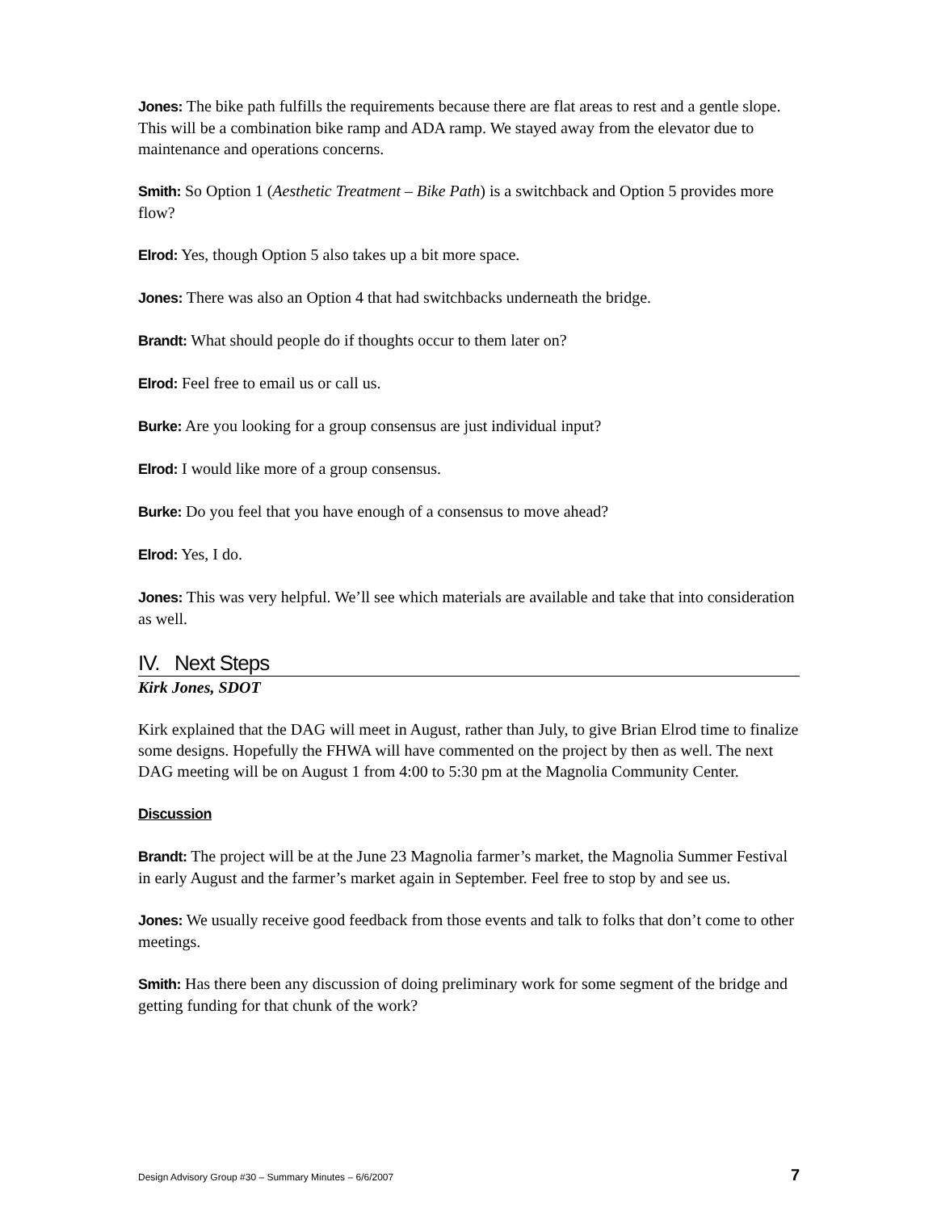Jones: The bike path fulfills the requirements because there are flat areas to rest and a gentle slope. This will be a combination bike ramp and ADA ramp. We stayed away from the elevator due to maintenance and operations concerns.
Smith: So Option 1 (Aesthetic Treatment – Bike Path) is a switchback and Option 5 provides more flow?
Elrod: Yes, though Option 5 also takes up a bit more space.
Jones: There was also an Option 4 that had switchbacks underneath the bridge.
Brandt: What should people do if thoughts occur to them later on?
Elrod: Feel free to email us or call us.
Burke: Are you looking for a group consensus are just individual input?
Elrod: I would like more of a group consensus.
Burke: Do you feel that you have enough of a consensus to move ahead?
Elrod: Yes, I do.
Jones: This was very helpful. We’ll see which materials are available and take that into consideration as well.
IV. Next Steps
Kirk Jones, SDOT
Kirk explained that the DAG will meet in August, rather than July, to give Brian Elrod time to finalize some designs. Hopefully the FHWA will have commented on the project by then as well. The next DAG meeting will be on August 1 from 4:00 to 5:30 pm at the Magnolia Community Center.
Discussion
Brandt: The project will be at the June 23 Magnolia farmer’s market, the Magnolia Summer Festival in early August and the farmer’s market again in September. Feel free to stop by and see us.
Jones: We usually receive good feedback from those events and talk to folks that don’t come to other meetings.
Smith: Has there been any discussion of doing preliminary work for some segment of the bridge and getting funding for that chunk of the work?
Design Advisory Group #30 – Summary Minutes – 6/6/2007 7